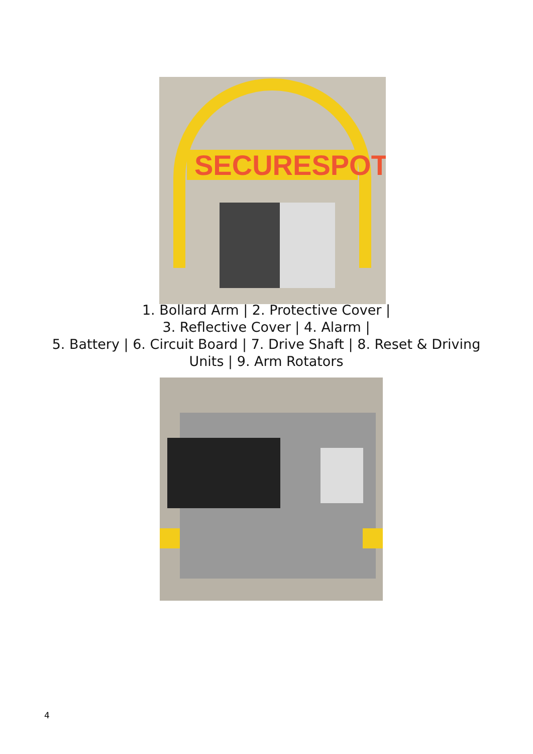SECURESPOT
1. Bollard Arm | 2. Protective Cover |
3. Reflective Cover | 4. Alarm |
5. Battery | 6. Circuit Board | 7. Drive Shaft | 8. Reset & Driving
Units | 9. Arm Rotators
4